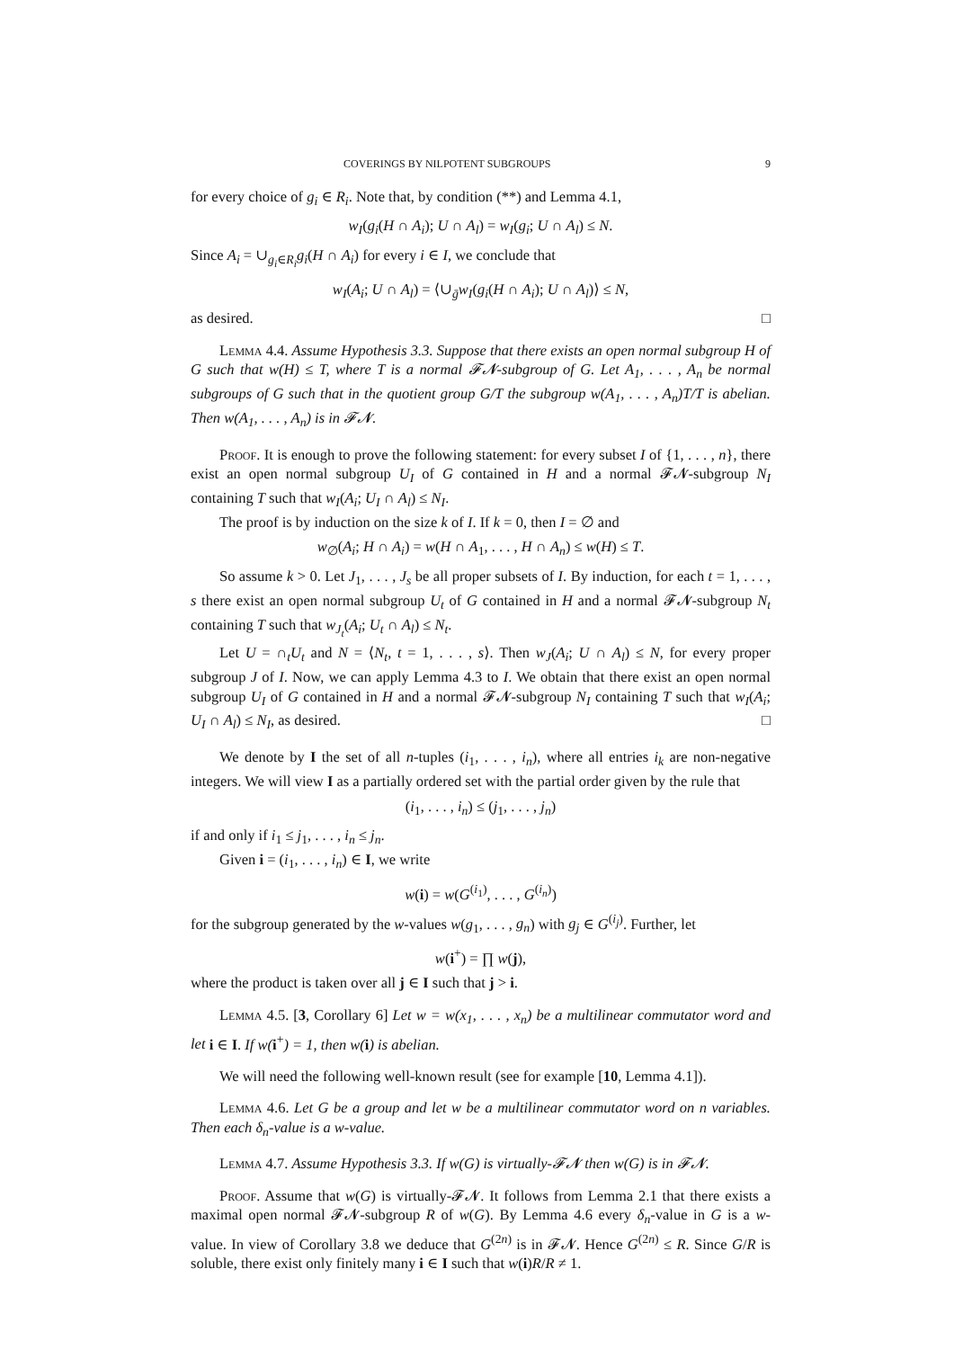COVERINGS BY NILPOTENT SUBGROUPS 9
for every choice of g<sub>i</sub> ∈ R<sub>i</sub>. Note that, by condition (**) and Lemma 4.1,
w<sub>I</sub>(g<sub>i</sub>(H ∩ A<sub>i</sub>); U ∩ A<sub>l</sub>) = w<sub>I</sub>(g<sub>i</sub>; U ∩ A<sub>l</sub>) ≤ N.
Since A<sub>i</sub> = ∪<sub>g<sub>i</sub>∈R<sub>i</sub></sub>g<sub>i</sub>(H ∩ A<sub>i</sub>) for every i ∈ I, we conclude that
w<sub>I</sub>(A<sub>i</sub>; U ∩ A<sub>l</sub>) = ⟨∪<sub>ḡ</sub>w<sub>I</sub>(g<sub>i</sub>(H ∩ A<sub>i</sub>); U ∩ A<sub>l</sub>)⟩ ≤ N,
as desired. □
Lemma 4.4. Assume Hypothesis 3.3. Suppose that there exists an open normal subgroup H of G such that w(H) ≤ T, where T is a normal 𝓕𝓝-subgroup of G. Let A<sub>1</sub>, . . . , A<sub>n</sub> be normal subgroups of G such that in the quotient group G/T the subgroup w(A<sub>1</sub>, . . . , A<sub>n</sub>)T/T is abelian. Then w(A<sub>1</sub>, . . . , A<sub>n</sub>) is in 𝓕𝓝.
Proof. It is enough to prove the following statement: for every subset I of {1, . . . , n}, there exist an open normal subgroup U<sub>I</sub> of G contained in H and a normal 𝓕𝓝-subgroup N<sub>I</sub> containing T such that w<sub>I</sub>(A<sub>i</sub>; U<sub>I</sub> ∩ A<sub>l</sub>) ≤ N<sub>I</sub>.
The proof is by induction on the size k of I. If k = 0, then I = ∅ and
w<sub>∅</sub>(A<sub>i</sub>; H ∩ A<sub>i</sub>) = w(H ∩ A<sub>1</sub>, . . . , H ∩ A<sub>n</sub>) ≤ w(H) ≤ T.
So assume k > 0. Let J<sub>1</sub>, . . . , J<sub>s</sub> be all proper subsets of I. By induction, for each t = 1, . . . , s there exist an open normal subgroup U<sub>t</sub> of G contained in H and a normal 𝓕𝓝-subgroup N<sub>t</sub> containing T such that w<sub>J<sub>t</sub></sub>(A<sub>i</sub>; U<sub>t</sub> ∩ A<sub>l</sub>) ≤ N<sub>t</sub>.
Let U = ∩<sub>t</sub>U<sub>t</sub> and N = ⟨N<sub>t</sub>, t = 1, . . . , s⟩. Then w<sub>J</sub>(A<sub>i</sub>; U ∩ A<sub>l</sub>) ≤ N, for every proper subgroup J of I. Now, we can apply Lemma 4.3 to I. We obtain that there exist an open normal subgroup U<sub>I</sub> of G contained in H and a normal 𝓕𝓝-subgroup N<sub>I</sub> containing T such that w<sub>I</sub>(A<sub>i</sub>; U<sub>I</sub> ∩ A<sub>l</sub>) ≤ N<sub>I</sub>, as desired. □
We denote by I the set of all n-tuples (i<sub>1</sub>, . . . , i<sub>n</sub>), where all entries i<sub>k</sub> are non-negative integers. We will view I as a partially ordered set with the partial order given by the rule that
(i<sub>1</sub>, . . . , i<sub>n</sub>) ≤ (j<sub>1</sub>, . . . , j<sub>n</sub>)
if and only if i<sub>1</sub> ≤ j<sub>1</sub>, . . . , i<sub>n</sub> ≤ j<sub>n</sub>.
Given i = (i<sub>1</sub>, . . . , i<sub>n</sub>) ∈ I, we write
w(i) = w(G<sup>(i<sub>1</sub>)</sup>, . . . , G<sup>(i<sub>n</sub>)</sup>)
for the subgroup generated by the w-values w(g<sub>1</sub>, . . . , g<sub>n</sub>) with g<sub>j</sub> ∈ G<sup>(i<sub>j</sub>)</sup>. Further, let
w(i<sup>+</sup>) = ∏ w(j),
where the product is taken over all j ∈ I such that j > i.
Lemma 4.5. [3, Corollary 6] Let w = w(x<sub>1</sub>, . . . , x<sub>n</sub>) be a multilinear commutator word and let i ∈ I. If w(i<sup>+</sup>) = 1, then w(i) is abelian.
We will need the following well-known result (see for example [10, Lemma 4.1]).
Lemma 4.6. Let G be a group and let w be a multilinear commutator word on n variables. Then each δ<sub>n</sub>-value is a w-value.
Lemma 4.7. Assume Hypothesis 3.3. If w(G) is virtually-𝓕𝓝 then w(G) is in 𝓕𝓝.
Proof. Assume that w(G) is virtually-𝓕𝓝. It follows from Lemma 2.1 that there exists a maximal open normal 𝓕𝓝-subgroup R of w(G). By Lemma 4.6 every δ<sub>n</sub>-value in G is a w-value. In view of Corollary 3.8 we deduce that G<sup>(2n)</sup> is in 𝓕𝓝. Hence G<sup>(2n)</sup> ≤ R. Since G/R is soluble, there exist only finitely many i ∈ I such that w(i)R/R ≠ 1.